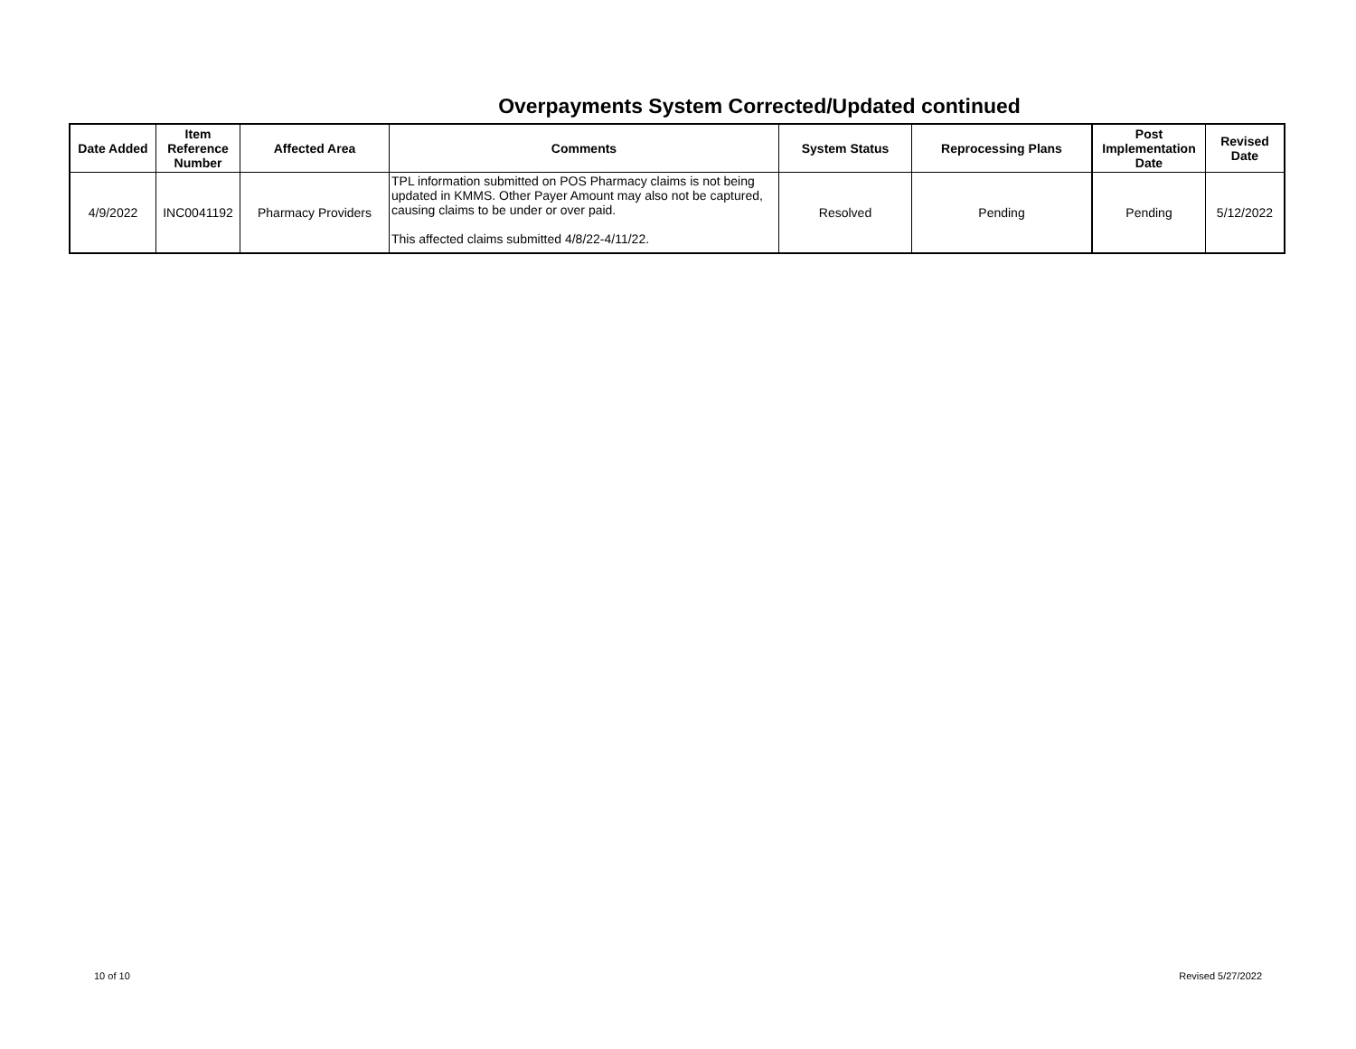Overpayments System Corrected/Updated continued
| Date Added | Item Reference Number | Affected Area | Comments | System Status | Reprocessing Plans | Post Implementation Date | Revised Date |
| --- | --- | --- | --- | --- | --- | --- | --- |
| 4/9/2022 | INC0041192 | Pharmacy Providers | TPL information submitted on POS Pharmacy claims is not being updated in KMMS. Other Payer Amount may also not be captured, causing claims to be under or over paid. This affected claims submitted 4/8/22-4/11/22. | Resolved | Pending | Pending | 5/12/2022 |
10 of 10 Revised 5/27/2022